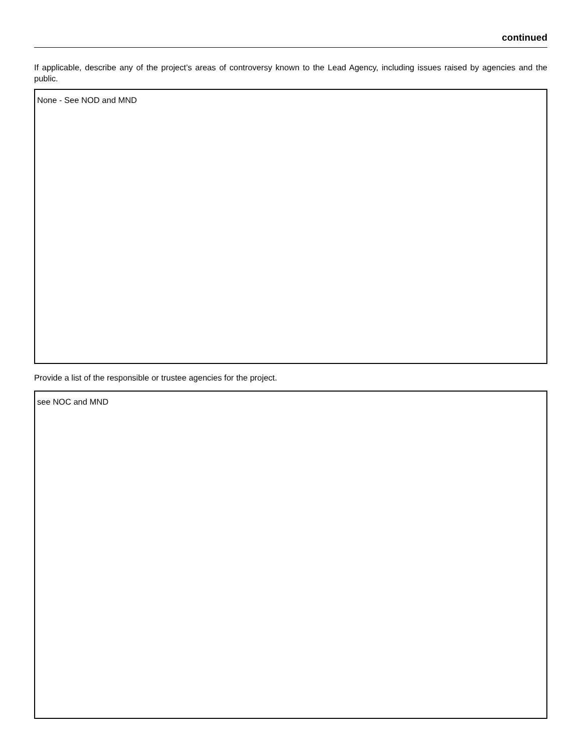continued
If applicable, describe any of the project’s areas of controversy known to the Lead Agency, including issues raised by agencies and the public.
None - See NOD and MND
Provide a list of the responsible or trustee agencies for the project.
see NOC and MND